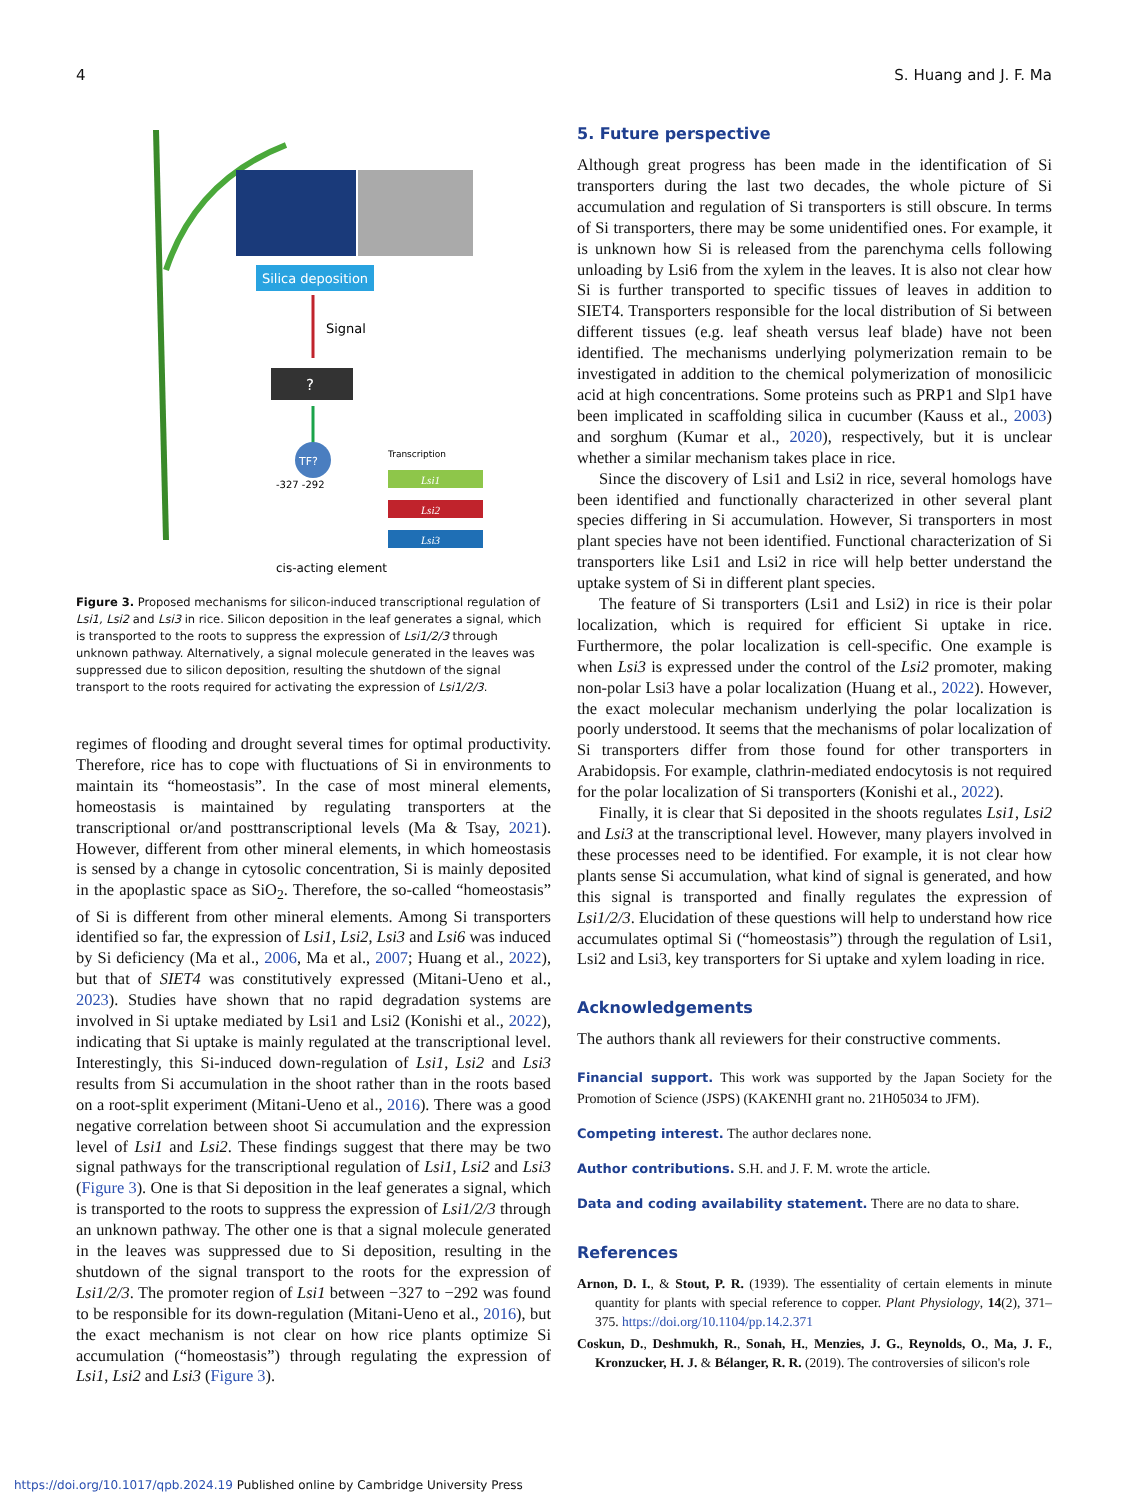4 S. Huang and J. F. Ma
Silica deposition
Signal
?
TF?
Transcription
Lsi1
Lsi2
Lsi3
-327 -292
cis-acting element
Figure 3. Proposed mechanisms for silicon-induced transcriptional regulation of Lsi1, Lsi2 and Lsi3 in rice. Silicon deposition in the leaf generates a signal, which is transported to the roots to suppress the expression of Lsi1/2/3 through unknown pathway. Alternatively, a signal molecule generated in the leaves was suppressed due to silicon deposition, resulting the shutdown of the signal transport to the roots required for activating the expression of Lsi1/2/3.
regimes of flooding and drought several times for optimal productivity. Therefore, rice has to cope with fluctuations of Si in environments to maintain its “homeostasis”. In the case of most mineral elements, homeostasis is maintained by regulating transporters at the transcriptional or/and posttranscriptional levels (Ma & Tsay, 2021). However, different from other mineral elements, in which homeostasis is sensed by a change in cytosolic concentration, Si is mainly deposited in the apoplastic space as SiO<sub>2</sub>. Therefore, the so-called “homeostasis” of Si is different from other mineral elements. Among Si transporters identified so far, the expression of Lsi1, Lsi2, Lsi3 and Lsi6 was induced by Si deficiency (Ma et al., 2006, Ma et al., 2007; Huang et al., 2022), but that of SIET4 was constitutively expressed (Mitani-Ueno et al., 2023). Studies have shown that no rapid degradation systems are involved in Si uptake mediated by Lsi1 and Lsi2 (Konishi et al., 2022), indicating that Si uptake is mainly regulated at the transcriptional level. Interestingly, this Si-induced down-regulation of Lsi1, Lsi2 and Lsi3 results from Si accumulation in the shoot rather than in the roots based on a root-split experiment (Mitani-Ueno et al., 2016). There was a good negative correlation between shoot Si accumulation and the expression level of Lsi1 and Lsi2. These findings suggest that there may be two signal pathways for the transcriptional regulation of Lsi1, Lsi2 and Lsi3 (Figure 3). One is that Si deposition in the leaf generates a signal, which is transported to the roots to suppress the expression of Lsi1/2/3 through an unknown pathway. The other one is that a signal molecule generated in the leaves was suppressed due to Si deposition, resulting in the shutdown of the signal transport to the roots for the expression of Lsi1/2/3. The promoter region of Lsi1 between −327 to −292 was found to be responsible for its down-regulation (Mitani-Ueno et al., 2016), but the exact mechanism is not clear on how rice plants optimize Si accumulation (“homeostasis”) through regulating the expression of Lsi1, Lsi2 and Lsi3 (Figure 3).
5. Future perspective
Although great progress has been made in the identification of Si transporters during the last two decades, the whole picture of Si accumulation and regulation of Si transporters is still obscure. In terms of Si transporters, there may be some unidentified ones. For example, it is unknown how Si is released from the parenchyma cells following unloading by Lsi6 from the xylem in the leaves. It is also not clear how Si is further transported to specific tissues of leaves in addition to SIET4. Transporters responsible for the local distribution of Si between different tissues (e.g. leaf sheath versus leaf blade) have not been identified. The mechanisms underlying polymerization remain to be investigated in addition to the chemical polymerization of monosilicic acid at high concentrations. Some proteins such as PRP1 and Slp1 have been implicated in scaffolding silica in cucumber (Kauss et al., 2003) and sorghum (Kumar et al., 2020), respectively, but it is unclear whether a similar mechanism takes place in rice.
Since the discovery of Lsi1 and Lsi2 in rice, several homologs have been identified and functionally characterized in other several plant species differing in Si accumulation. However, Si transporters in most plant species have not been identified. Functional characterization of Si transporters like Lsi1 and Lsi2 in rice will help better understand the uptake system of Si in different plant species.
The feature of Si transporters (Lsi1 and Lsi2) in rice is their polar localization, which is required for efficient Si uptake in rice. Furthermore, the polar localization is cell-specific. One example is when Lsi3 is expressed under the control of the Lsi2 promoter, making non-polar Lsi3 have a polar localization (Huang et al., 2022). However, the exact molecular mechanism underlying the polar localization is poorly understood. It seems that the mechanisms of polar localization of Si transporters differ from those found for other transporters in Arabidopsis. For example, clathrin-mediated endocytosis is not required for the polar localization of Si transporters (Konishi et al., 2022).
Finally, it is clear that Si deposited in the shoots regulates Lsi1, Lsi2 and Lsi3 at the transcriptional level. However, many players involved in these processes need to be identified. For example, it is not clear how plants sense Si accumulation, what kind of signal is generated, and how this signal is transported and finally regulates the expression of Lsi1/2/3. Elucidation of these questions will help to understand how rice accumulates optimal Si (“homeostasis”) through the regulation of Lsi1, Lsi2 and Lsi3, key transporters for Si uptake and xylem loading in rice.
Acknowledgements
The authors thank all reviewers for their constructive comments.
Financial support. This work was supported by the Japan Society for the Promotion of Science (JSPS) (KAKENHI grant no. 21H05034 to JFM).
Competing interest. The author declares none.
Author contributions. S.H. and J. F. M. wrote the article.
Data and coding availability statement. There are no data to share.
References
Arnon, D. I., & Stout, P. R. (1939). The essentiality of certain elements in minute quantity for plants with special reference to copper. Plant Physiology, 14(2), 371–375. https://doi.org/10.1104/pp.14.2.371
Coskun, D., Deshmukh, R., Sonah, H., Menzies, J. G., Reynolds, O., Ma, J. F., Kronzucker, H. J. & Bélanger, R. R. (2019). The controversies of silicon's role
https://doi.org/10.1017/qpb.2024.19 Published online by Cambridge University Press